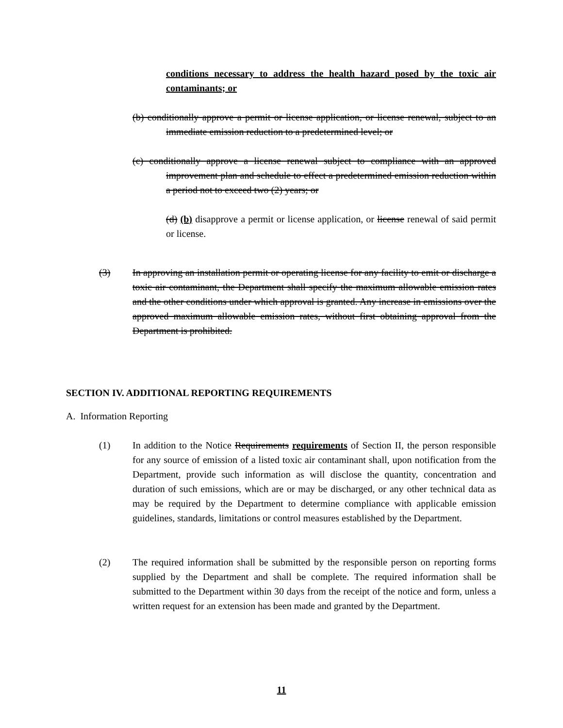conditions necessary to address the health hazard posed by the toxic air contaminants; or
(b) conditionally approve a permit or license application, or license renewal, subject to an immediate emission reduction to a predetermined level; or
(c) conditionally approve a license renewal subject to compliance with an approved improvement plan and schedule to effect a predetermined emission reduction within a period not to exceed two (2) years; or
(d) (b) disapprove a permit or license application, or license renewal of said permit or license.
(3) In approving an installation permit or operating license for any facility to emit or discharge a toxic air contaminant, the Department shall specify the maximum allowable emission rates and the other conditions under which approval is granted. Any increase in emissions over the approved maximum allowable emission rates, without first obtaining approval from the Department is prohibited.
SECTION IV. ADDITIONAL REPORTING REQUIREMENTS
A. Information Reporting
(1) In addition to the Notice Requirements requirements of Section II, the person responsible for any source of emission of a listed toxic air contaminant shall, upon notification from the Department, provide such information as will disclose the quantity, concentration and duration of such emissions, which are or may be discharged, or any other technical data as may be required by the Department to determine compliance with applicable emission guidelines, standards, limitations or control measures established by the Department.
(2) The required information shall be submitted by the responsible person on reporting forms supplied by the Department and shall be complete. The required information shall be submitted to the Department within 30 days from the receipt of the notice and form, unless a written request for an extension has been made and granted by the Department.
11